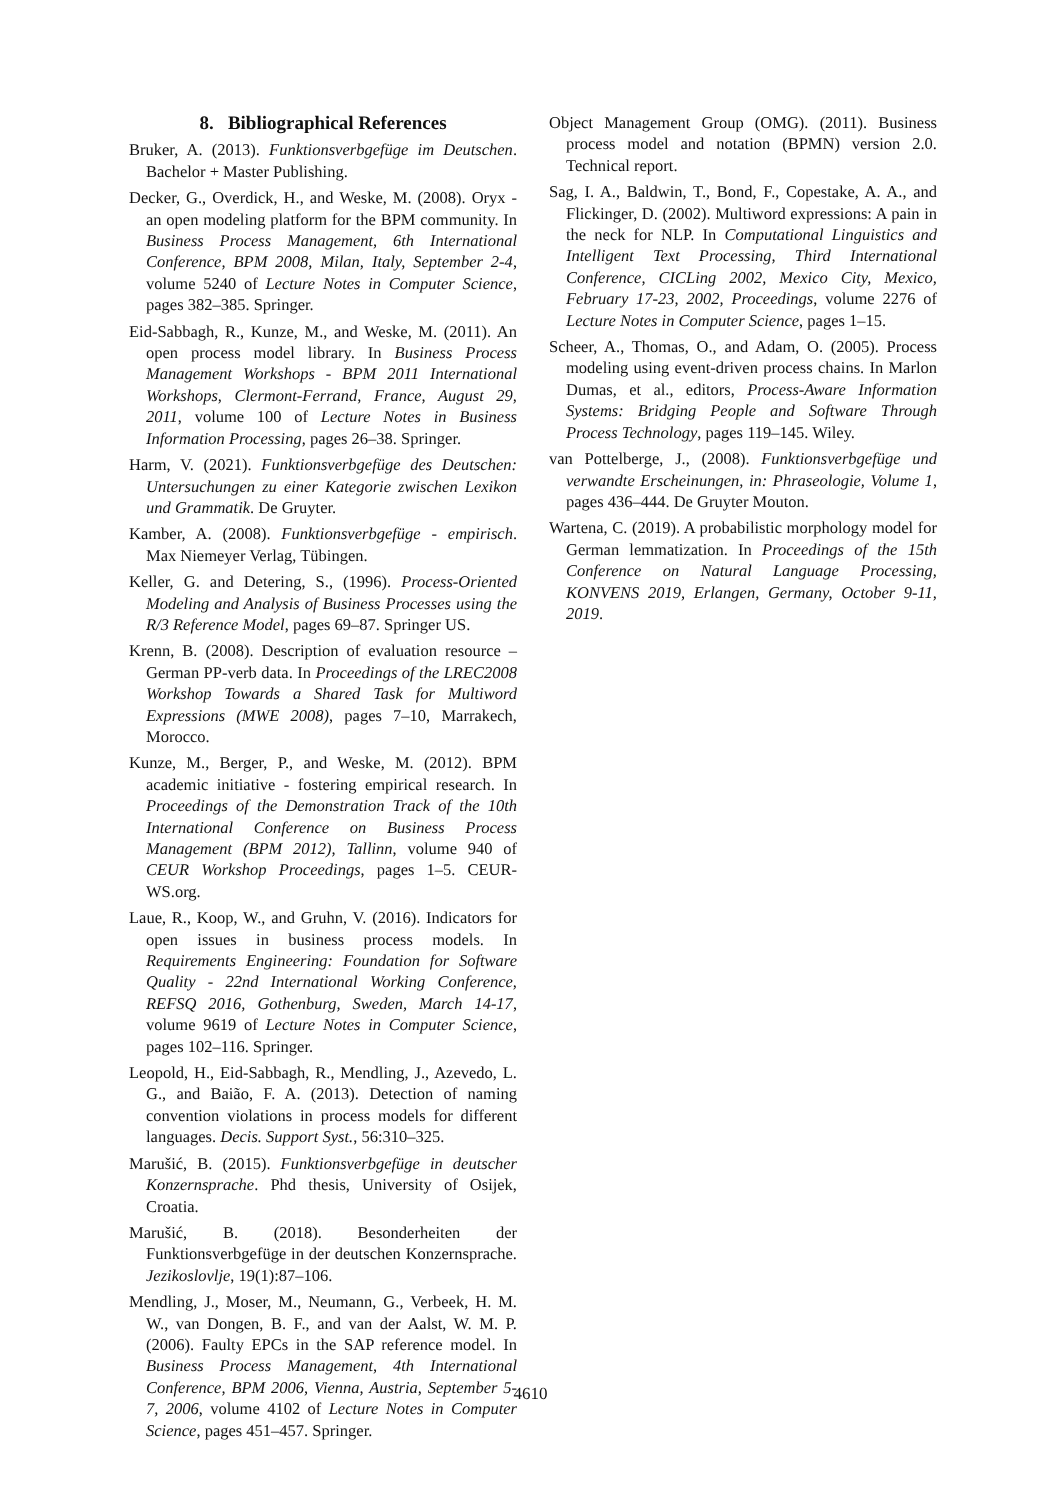8. Bibliographical References
Bruker, A. (2013). Funktionsverbgefüge im Deutschen. Bachelor + Master Publishing.
Decker, G., Overdick, H., and Weske, M. (2008). Oryx - an open modeling platform for the BPM community. In Business Process Management, 6th International Conference, BPM 2008, Milan, Italy, September 2-4, volume 5240 of Lecture Notes in Computer Science, pages 382–385. Springer.
Eid-Sabbagh, R., Kunze, M., and Weske, M. (2011). An open process model library. In Business Process Management Workshops - BPM 2011 International Workshops, Clermont-Ferrand, France, August 29, 2011, volume 100 of Lecture Notes in Business Information Processing, pages 26–38. Springer.
Harm, V. (2021). Funktionsverbgefüge des Deutschen: Untersuchungen zu einer Kategorie zwischen Lexikon und Grammatik. De Gruyter.
Kamber, A. (2008). Funktionsverbgefüge - empirisch. Max Niemeyer Verlag, Tübingen.
Keller, G. and Detering, S., (1996). Process-Oriented Modeling and Analysis of Business Processes using the R/3 Reference Model, pages 69–87. Springer US.
Krenn, B. (2008). Description of evaluation resource – German PP-verb data. In Proceedings of the LREC2008 Workshop Towards a Shared Task for Multiword Expressions (MWE 2008), pages 7–10, Marrakech, Morocco.
Kunze, M., Berger, P., and Weske, M. (2012). BPM academic initiative - fostering empirical research. In Proceedings of the Demonstration Track of the 10th International Conference on Business Process Management (BPM 2012), Tallinn, volume 940 of CEUR Workshop Proceedings, pages 1–5. CEUR-WS.org.
Laue, R., Koop, W., and Gruhn, V. (2016). Indicators for open issues in business process models. In Requirements Engineering: Foundation for Software Quality - 22nd International Working Conference, REFSQ 2016, Gothenburg, Sweden, March 14-17, volume 9619 of Lecture Notes in Computer Science, pages 102–116. Springer.
Leopold, H., Eid-Sabbagh, R., Mendling, J., Azevedo, L. G., and Baião, F. A. (2013). Detection of naming convention violations in process models for different languages. Decis. Support Syst., 56:310–325.
Marušić, B. (2015). Funktionsverbgefüge in deutscher Konzernsprache. Phd thesis, University of Osijek, Croatia.
Marušić, B. (2018). Besonderheiten der Funktionsverbgefüge in der deutschen Konzernsprache. Jezikoslovlje, 19(1):87–106.
Mendling, J., Moser, M., Neumann, G., Verbeek, H. M. W., van Dongen, B. F., and van der Aalst, W. M. P. (2006). Faulty EPCs in the SAP reference model. In Business Process Management, 4th International Conference, BPM 2006, Vienna, Austria, September 5-7, 2006, volume 4102 of Lecture Notes in Computer Science, pages 451–457. Springer.
Object Management Group (OMG). (2011). Business process model and notation (BPMN) version 2.0. Technical report.
Sag, I. A., Baldwin, T., Bond, F., Copestake, A. A., and Flickinger, D. (2002). Multiword expressions: A pain in the neck for NLP. In Computational Linguistics and Intelligent Text Processing, Third International Conference, CICLing 2002, Mexico City, Mexico, February 17-23, 2002, Proceedings, volume 2276 of Lecture Notes in Computer Science, pages 1–15.
Scheer, A., Thomas, O., and Adam, O. (2005). Process modeling using event-driven process chains. In Marlon Dumas, et al., editors, Process-Aware Information Systems: Bridging People and Software Through Process Technology, pages 119–145. Wiley.
van Pottelberge, J., (2008). Funktionsverbgefüge und verwandte Erscheinungen, in: Phraseologie, Volume 1, pages 436–444. De Gruyter Mouton.
Wartena, C. (2019). A probabilistic morphology model for German lemmatization. In Proceedings of the 15th Conference on Natural Language Processing, KONVENS 2019, Erlangen, Germany, October 9-11, 2019.
4610